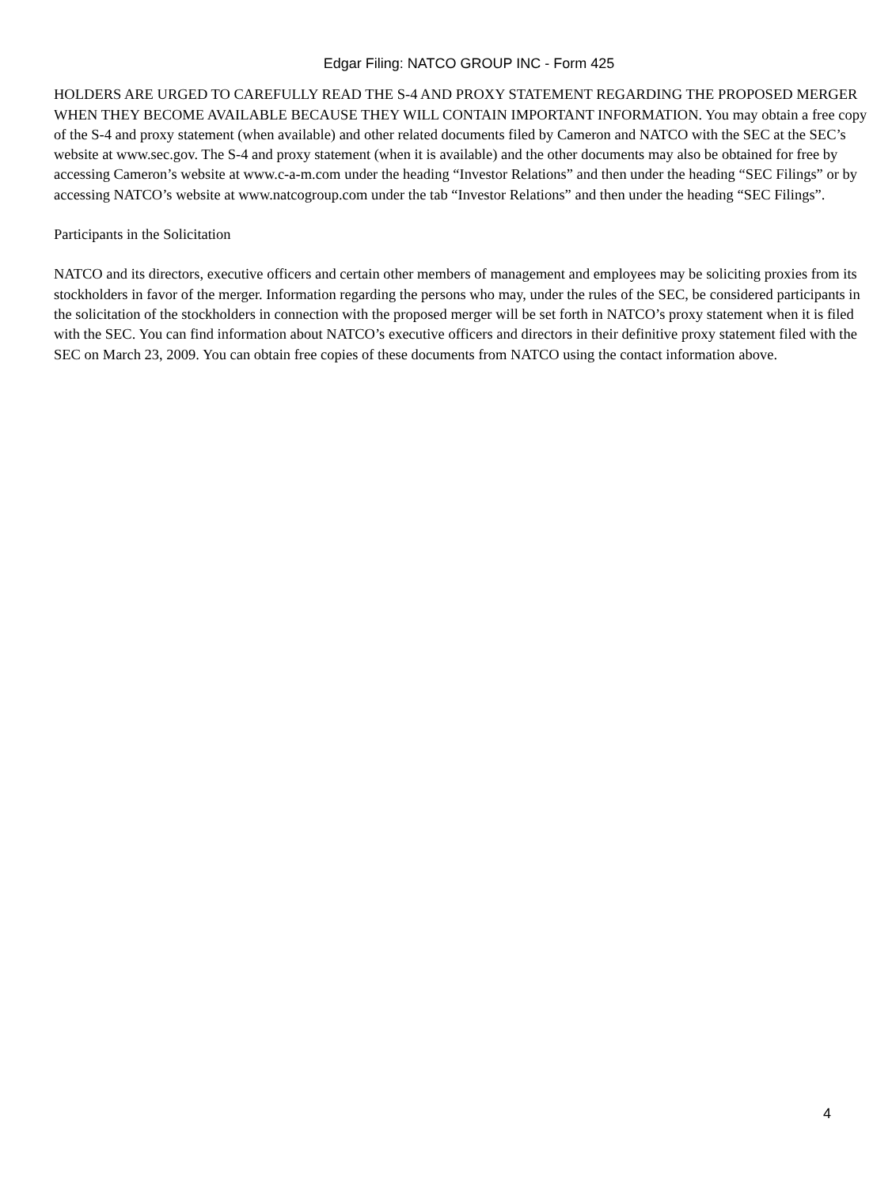Edgar Filing: NATCO GROUP INC - Form 425
HOLDERS ARE URGED TO CAREFULLY READ THE S-4 AND PROXY STATEMENT REGARDING THE PROPOSED MERGER WHEN THEY BECOME AVAILABLE BECAUSE THEY WILL CONTAIN IMPORTANT INFORMATION. You may obtain a free copy of the S-4 and proxy statement (when available) and other related documents filed by Cameron and NATCO with the SEC at the SEC’s website at www.sec.gov. The S-4 and proxy statement (when it is available) and the other documents may also be obtained for free by accessing Cameron’s website at www.c-a-m.com under the heading “Investor Relations” and then under the heading “SEC Filings” or by accessing NATCO’s website at www.natcogroup.com under the tab “Investor Relations” and then under the heading “SEC Filings”.
Participants in the Solicitation
NATCO and its directors, executive officers and certain other members of management and employees may be soliciting proxies from its stockholders in favor of the merger. Information regarding the persons who may, under the rules of the SEC, be considered participants in the solicitation of the stockholders in connection with the proposed merger will be set forth in NATCO’s proxy statement when it is filed with the SEC. You can find information about NATCO’s executive officers and directors in their definitive proxy statement filed with the SEC on March 23, 2009. You can obtain free copies of these documents from NATCO using the contact information above.
4